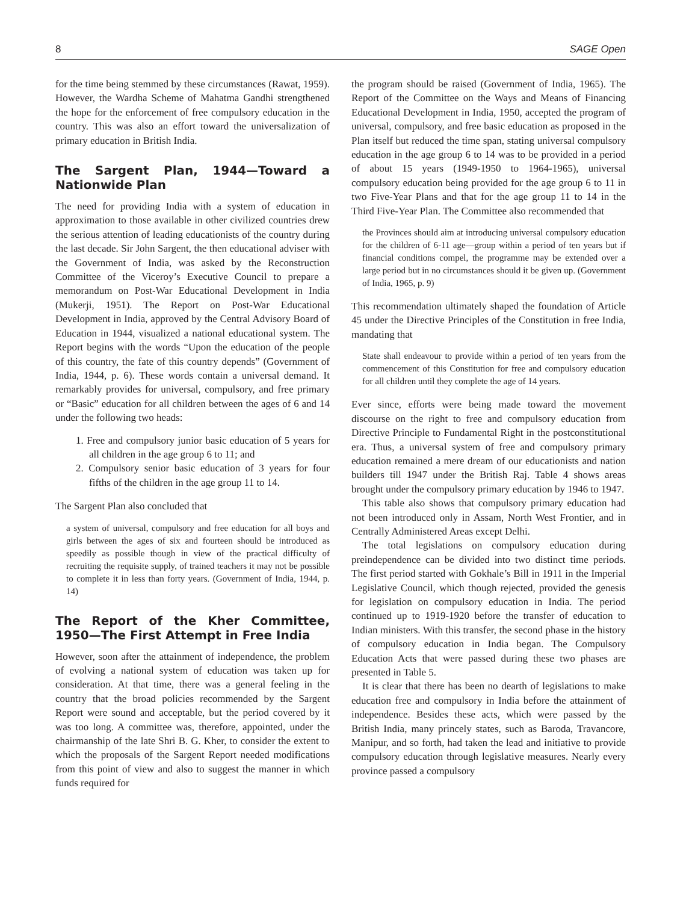8 SAGE Open
for the time being stemmed by these circumstances (Rawat, 1959). However, the Wardha Scheme of Mahatma Gandhi strengthened the hope for the enforcement of free compulsory education in the country. This was also an effort toward the universalization of primary education in British India.
The Sargent Plan, 1944—Toward a Nationwide Plan
The need for providing India with a system of education in approximation to those available in other civilized countries drew the serious attention of leading educationists of the country during the last decade. Sir John Sargent, the then educational adviser with the Government of India, was asked by the Reconstruction Committee of the Viceroy’s Executive Council to prepare a memorandum on Post-War Educational Development in India (Mukerji, 1951). The Report on Post-War Educational Development in India, approved by the Central Advisory Board of Education in 1944, visualized a national educational system. The Report begins with the words “Upon the education of the people of this country, the fate of this country depends” (Government of India, 1944, p. 6). These words contain a universal demand. It remarkably provides for universal, compulsory, and free primary or “Basic” education for all children between the ages of 6 and 14 under the following two heads:
1. Free and compulsory junior basic education of 5 years for all children in the age group 6 to 11; and
2. Compulsory senior basic education of 3 years for four fifths of the children in the age group 11 to 14.
The Sargent Plan also concluded that
a system of universal, compulsory and free education for all boys and girls between the ages of six and fourteen should be introduced as speedily as possible though in view of the practical difficulty of recruiting the requisite supply, of trained teachers it may not be possible to complete it in less than forty years. (Government of India, 1944, p. 14)
The Report of the Kher Committee, 1950—The First Attempt in Free India
However, soon after the attainment of independence, the problem of evolving a national system of education was taken up for consideration. At that time, there was a general feeling in the country that the broad policies recommended by the Sargent Report were sound and acceptable, but the period covered by it was too long. A committee was, therefore, appointed, under the chairmanship of the late Shri B. G. Kher, to consider the extent to which the proposals of the Sargent Report needed modifications from this point of view and also to suggest the manner in which funds required for
the program should be raised (Government of India, 1965). The Report of the Committee on the Ways and Means of Financing Educational Development in India, 1950, accepted the program of universal, compulsory, and free basic education as proposed in the Plan itself but reduced the time span, stating universal compulsory education in the age group 6 to 14 was to be provided in a period of about 15 years (1949-1950 to 1964-1965), universal compulsory education being provided for the age group 6 to 11 in two Five-Year Plans and that for the age group 11 to 14 in the Third Five-Year Plan. The Committee also recommended that
the Provinces should aim at introducing universal compulsory education for the children of 6-11 age—group within a period of ten years but if financial conditions compel, the programme may be extended over a large period but in no circumstances should it be given up. (Government of India, 1965, p. 9)
This recommendation ultimately shaped the foundation of Article 45 under the Directive Principles of the Constitution in free India, mandating that
State shall endeavour to provide within a period of ten years from the commencement of this Constitution for free and compulsory education for all children until they complete the age of 14 years.
Ever since, efforts were being made toward the movement discourse on the right to free and compulsory education from Directive Principle to Fundamental Right in the postconstitutional era. Thus, a universal system of free and compulsory primary education remained a mere dream of our educationists and nation builders till 1947 under the British Raj. Table 4 shows areas brought under the compulsory primary education by 1946 to 1947.
This table also shows that compulsory primary education had not been introduced only in Assam, North West Frontier, and in Centrally Administered Areas except Delhi.
The total legislations on compulsory education during preindependence can be divided into two distinct time periods. The first period started with Gokhale’s Bill in 1911 in the Imperial Legislative Council, which though rejected, provided the genesis for legislation on compulsory education in India. The period continued up to 1919-1920 before the transfer of education to Indian ministers. With this transfer, the second phase in the history of compulsory education in India began. The Compulsory Education Acts that were passed during these two phases are presented in Table 5.
It is clear that there has been no dearth of legislations to make education free and compulsory in India before the attainment of independence. Besides these acts, which were passed by the British India, many princely states, such as Baroda, Travancore, Manipur, and so forth, had taken the lead and initiative to provide compulsory education through legislative measures. Nearly every province passed a compulsory